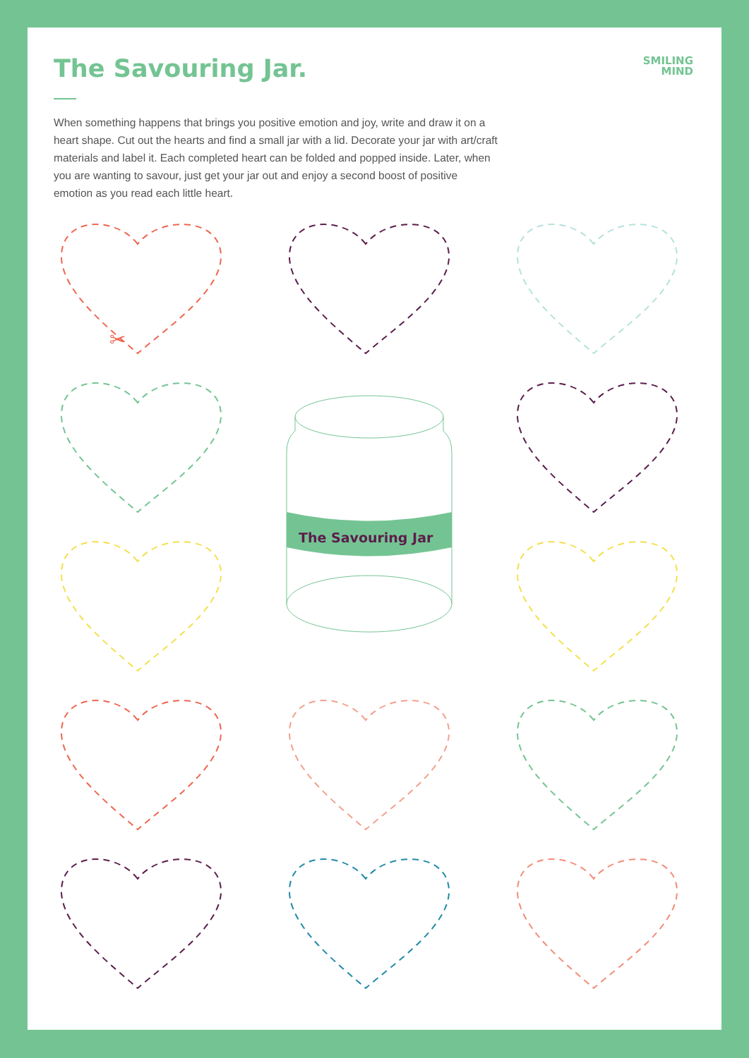SMILING
MIND
The Savouring Jar.
When something happens that brings you positive emotion and joy, write and draw it on a heart shape. Cut out the hearts and find a small jar with a lid. Decorate your jar with art/craft materials and label it. Each completed heart can be folded and popped inside. Later, when you are wanting to savour, just get your jar out and enjoy a second boost of positive emotion as you read each little heart.
✂
The Savouring Jar